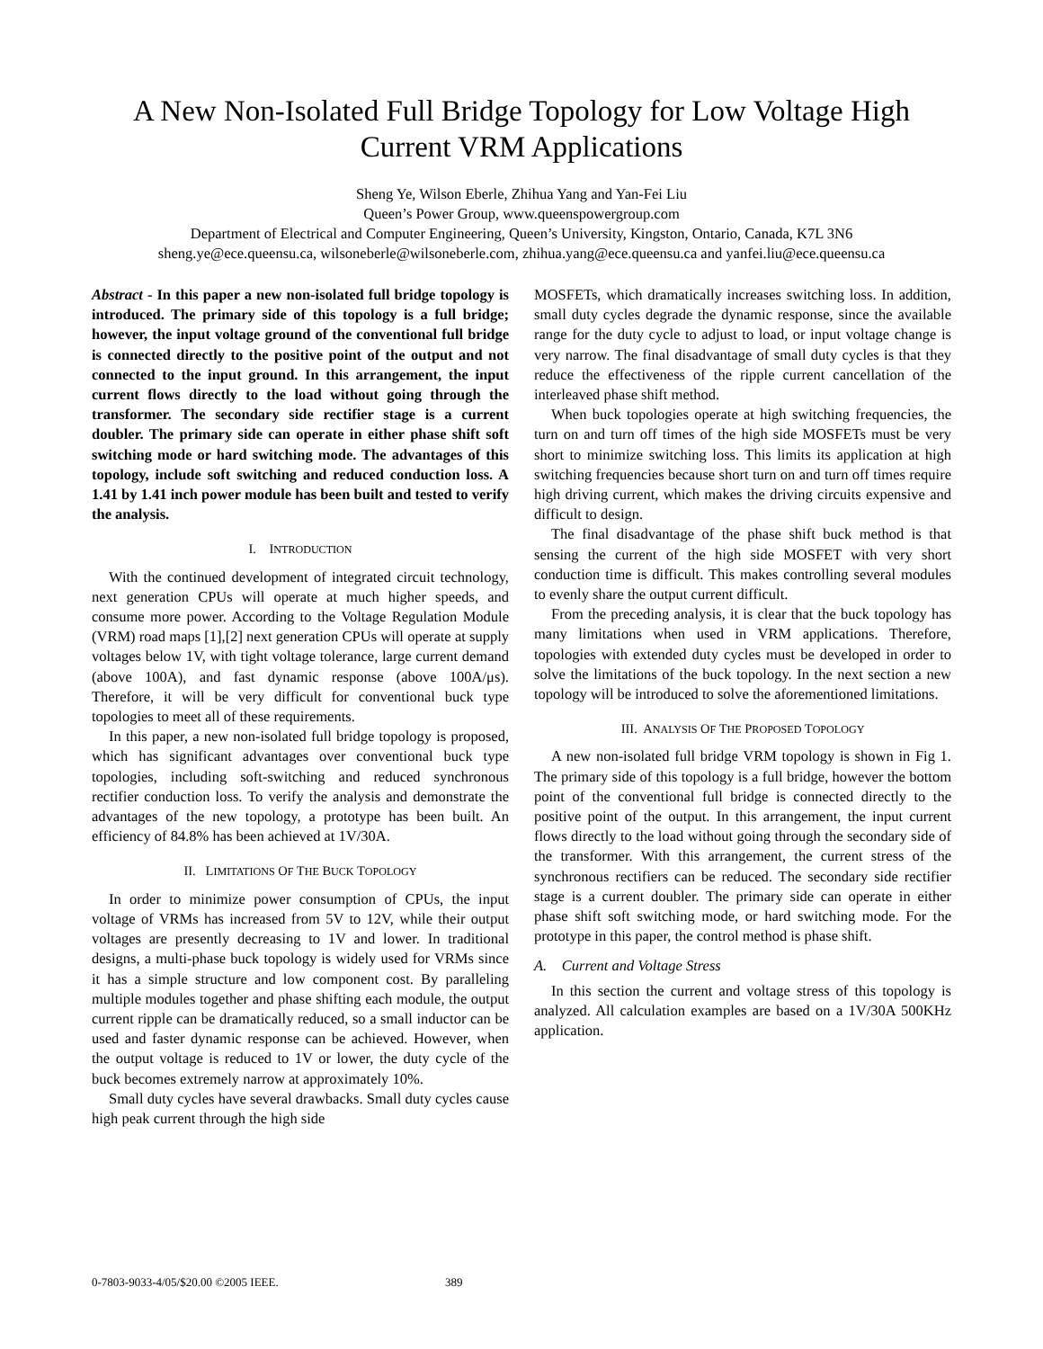A New Non-Isolated Full Bridge Topology for Low Voltage High
Current VRM Applications
Sheng Ye, Wilson Eberle, Zhihua Yang and Yan-Fei Liu
Queen’s Power Group, www.queenspowergroup.com
Department of Electrical and Computer Engineering, Queen’s University, Kingston, Ontario, Canada, K7L 3N6
sheng.ye@ece.queensu.ca, wilsoneberle@wilsoneberle.com, zhihua.yang@ece.queensu.ca and yanfei.liu@ece.queensu.ca
Abstract - In this paper a new non-isolated full bridge topology is introduced. The primary side of this topology is a full bridge; however, the input voltage ground of the conventional full bridge is connected directly to the positive point of the output and not connected to the input ground. In this arrangement, the input current flows directly to the load without going through the transformer. The secondary side rectifier stage is a current doubler. The primary side can operate in either phase shift soft switching mode or hard switching mode. The advantages of this topology, include soft switching and reduced conduction loss. A 1.41 by 1.41 inch power module has been built and tested to verify the analysis.
I. INTRODUCTION
With the continued development of integrated circuit technology, next generation CPUs will operate at much higher speeds, and consume more power. According to the Voltage Regulation Module (VRM) road maps [1],[2] next generation CPUs will operate at supply voltages below 1V, with tight voltage tolerance, large current demand (above 100A), and fast dynamic response (above 100A/μs). Therefore, it will be very difficult for conventional buck type topologies to meet all of these requirements.
In this paper, a new non-isolated full bridge topology is proposed, which has significant advantages over conventional buck type topologies, including soft-switching and reduced synchronous rectifier conduction loss. To verify the analysis and demonstrate the advantages of the new topology, a prototype has been built. An efficiency of 84.8% has been achieved at 1V/30A.
II. LIMITATIONS OF THE BUCK TOPOLOGY
In order to minimize power consumption of CPUs, the input voltage of VRMs has increased from 5V to 12V, while their output voltages are presently decreasing to 1V and lower. In traditional designs, a multi-phase buck topology is widely used for VRMs since it has a simple structure and low component cost. By paralleling multiple modules together and phase shifting each module, the output current ripple can be dramatically reduced, so a small inductor can be used and faster dynamic response can be achieved. However, when the output voltage is reduced to 1V or lower, the duty cycle of the buck becomes extremely narrow at approximately 10%.
Small duty cycles have several drawbacks. Small duty cycles cause high peak current through the high side
MOSFETs, which dramatically increases switching loss. In addition, small duty cycles degrade the dynamic response, since the available range for the duty cycle to adjust to load, or input voltage change is very narrow. The final disadvantage of small duty cycles is that they reduce the effectiveness of the ripple current cancellation of the interleaved phase shift method.
When buck topologies operate at high switching frequencies, the turn on and turn off times of the high side MOSFETs must be very short to minimize switching loss. This limits its application at high switching frequencies because short turn on and turn off times require high driving current, which makes the driving circuits expensive and difficult to design.
The final disadvantage of the phase shift buck method is that sensing the current of the high side MOSFET with very short conduction time is difficult. This makes controlling several modules to evenly share the output current difficult.
From the preceding analysis, it is clear that the buck topology has many limitations when used in VRM applications. Therefore, topologies with extended duty cycles must be developed in order to solve the limitations of the buck topology. In the next section a new topology will be introduced to solve the aforementioned limitations.
III. ANALYSIS OF THE PROPOSED TOPOLOGY
A new non-isolated full bridge VRM topology is shown in Fig 1. The primary side of this topology is a full bridge, however the bottom point of the conventional full bridge is connected directly to the positive point of the output. In this arrangement, the input current flows directly to the load without going through the secondary side of the transformer. With this arrangement, the current stress of the synchronous rectifiers can be reduced. The secondary side rectifier stage is a current doubler. The primary side can operate in either phase shift soft switching mode, or hard switching mode. For the prototype in this paper, the control method is phase shift.
A. Current and Voltage Stress
In this section the current and voltage stress of this topology is analyzed. All calculation examples are based on a 1V/30A 500KHz application.
0-7803-9033-4/05/$20.00 ©2005 IEEE. 389